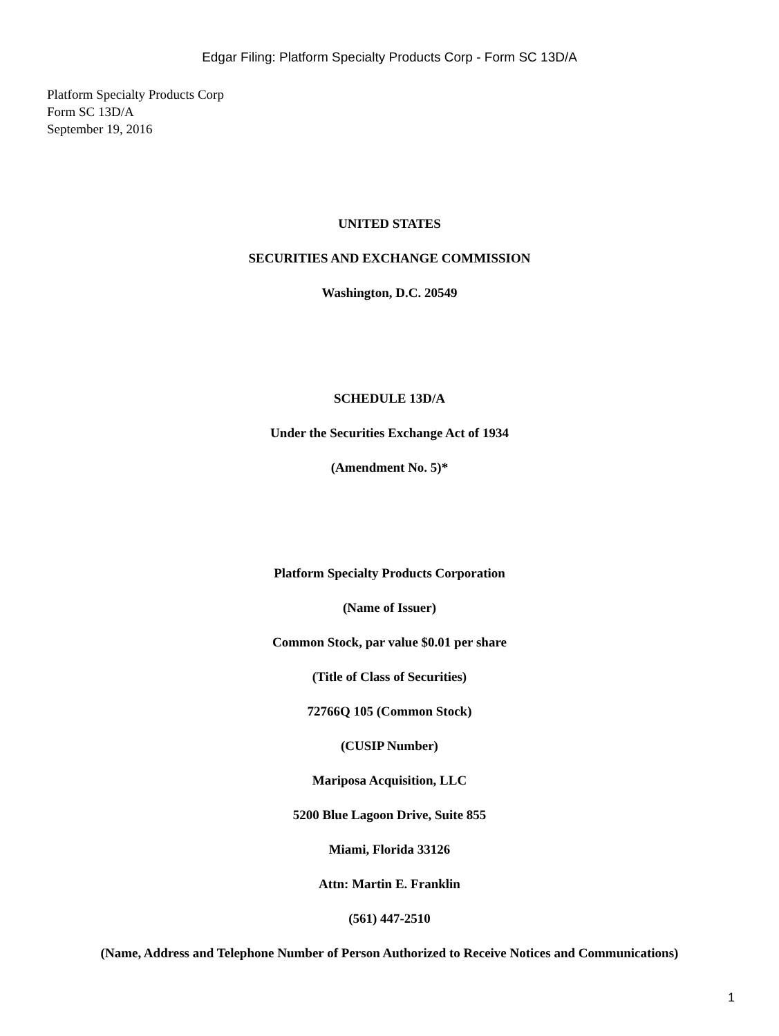Edgar Filing: Platform Specialty Products Corp - Form SC 13D/A
Platform Specialty Products Corp
Form SC 13D/A
September 19, 2016
UNITED STATES
SECURITIES AND EXCHANGE COMMISSION
Washington, D.C. 20549
SCHEDULE 13D/A
Under the Securities Exchange Act of 1934
(Amendment No. 5)*
Platform Specialty Products Corporation
(Name of Issuer)
Common Stock, par value $0.01 per share
(Title of Class of Securities)
72766Q 105 (Common Stock)
(CUSIP Number)
Mariposa Acquisition, LLC
5200 Blue Lagoon Drive, Suite 855
Miami, Florida 33126
Attn: Martin E. Franklin
(561) 447-2510
(Name, Address and Telephone Number of Person Authorized to Receive Notices and Communications)
1